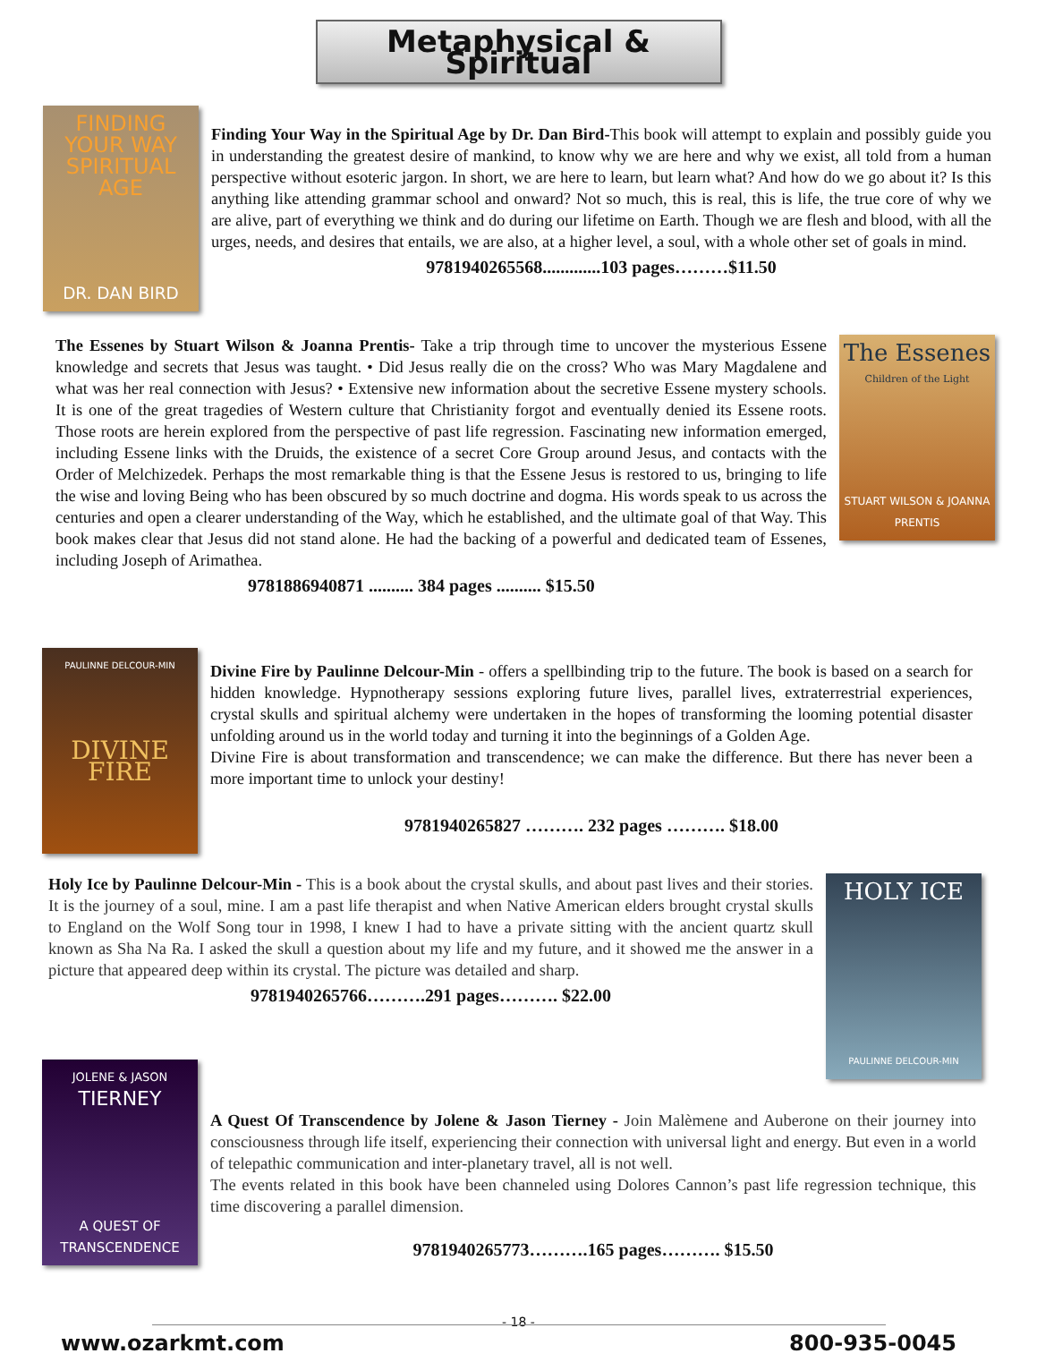Metaphysical & Spiritual
FINDING YOUR WAY SPIRITUAL AGE
DR. DAN BIRD
Finding Your Way in the Spiritual Age by Dr. Dan Bird-This book will attempt to explain and possibly guide you in understanding the greatest desire of mankind, to know why we are here and why we exist, all told from a human perspective without esoteric jargon. In short, we are here to learn, but learn what? And how do we go about it? Is this anything like attending grammar school and onward? Not so much, this is real, this is life, the true core of why we are alive, part of everything we think and do during our lifetime on Earth. Though we are flesh and blood, with all the urges, needs, and desires that entails, we are also, at a higher level, a soul, with a whole other set of goals in mind.
9781940265568.............103 pages………$11.50
The Essenes by Stuart Wilson & Joanna Prentis- Take a trip through time to uncover the mysterious Essene knowledge and secrets that Jesus was taught. • Did Jesus really die on the cross? Who was Mary Magdalene and what was her real connection with Jesus? • Extensive new information about the secretive Essene mystery schools. It is one of the great tragedies of Western culture that Christianity forgot and eventually denied its Essene roots. Those roots are herein explored from the perspective of past life regression. Fascinating new information emerged, including Essene links with the Druids, the existence of a secret Core Group around Jesus, and contacts with the Order of Melchizedek. Perhaps the most remarkable thing is that the Essene Jesus is restored to us, bringing to life the wise and loving Being who has been obscured by so much doctrine and dogma. His words speak to us across the centuries and open a clearer understanding of the Way, which he established, and the ultimate goal of that Way. This book makes clear that Jesus did not stand alone. He had the backing of a powerful and dedicated team of Essenes, including Joseph of Arimathea.
9781886940871 .......... 384 pages .......... $15.50
The Essenes
Children of the Light
STUART WILSON & JOANNA PRENTIS
PAULINNE DELCOUR-MIN
DIVINE FIRE
Divine Fire by Paulinne Delcour-Min - offers a spellbinding trip to the future. The book is based on a search for hidden knowledge. Hypnotherapy sessions exploring future lives, parallel lives, extraterrestrial experiences, crystal skulls and spiritual alchemy were undertaken in the hopes of transforming the looming potential disaster unfolding around us in the world today and turning it into the beginnings of a Golden Age.
Divine Fire is about transformation and transcendence; we can make the difference. But there has never been a more important time to unlock your destiny!
9781940265827 ………. 232 pages ………. $18.00
Holy Ice by Paulinne Delcour-Min - This is a book about the crystal skulls, and about past lives and their stories. It is the journey of a soul, mine. I am a past life therapist and when Native American elders brought crystal skulls to England on the Wolf Song tour in 1998, I knew I had to have a private sitting with the ancient quartz skull known as Sha Na Ra. I asked the skull a question about my life and my future, and it showed me the answer in a picture that appeared deep within its crystal. The picture was detailed and sharp.
9781940265766……….291 pages………. $22.00
HOLY ICE
PAULINNE DELCOUR-MIN
JOLENE & JASON
TIERNEY
A QUEST OF TRANSCENDENCE
A Quest Of Transcendence by Jolene & Jason Tierney - Join Malèmene and Auberone on their journey into consciousness through life itself, experiencing their connection with universal light and energy. But even in a world of telepathic communication and inter-planetary travel, all is not well.
The events related in this book have been channeled using Dolores Cannon’s past life regression technique, this time discovering a parallel dimension.
9781940265773……….165 pages………. $15.50
- 18 -
www.ozarkmt.com 800-935-0045